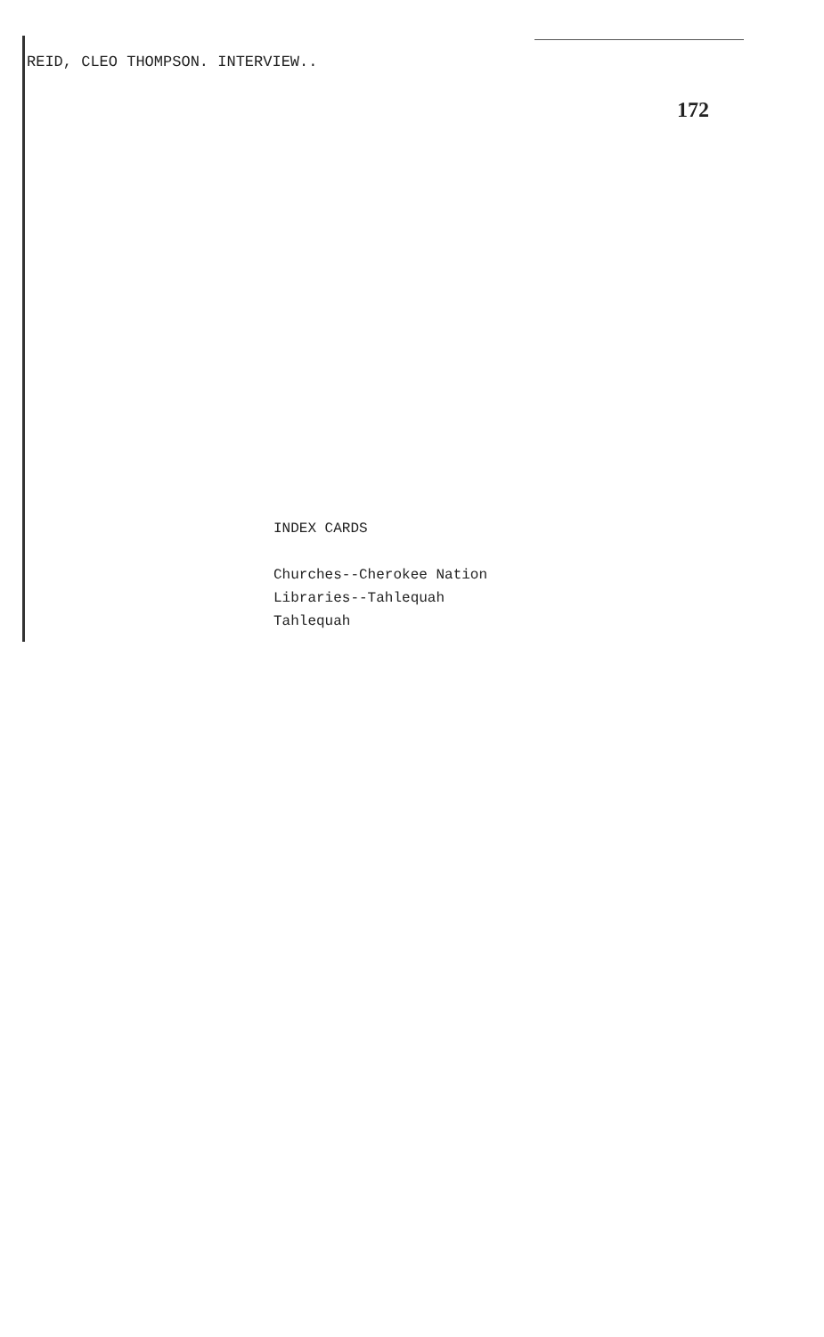REID, CLEO THOMPSON. INTERVIEW..
172
INDEX CARDS
Churches--Cherokee Nation
Libraries--Tahlequah
Tahlequah